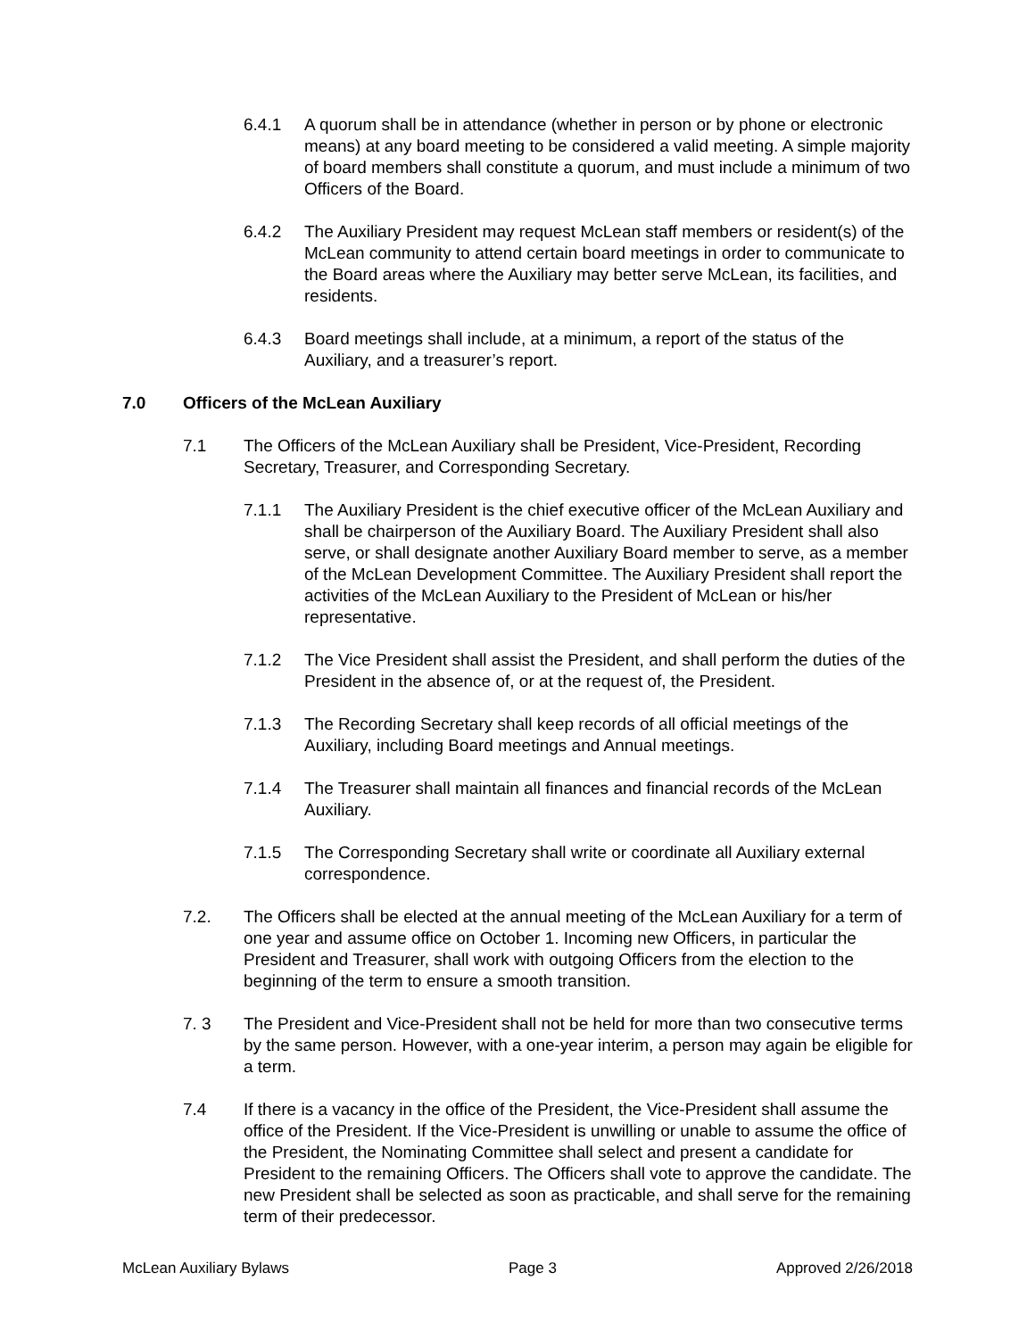6.4.1 A quorum shall be in attendance (whether in person or by phone or electronic means) at any board meeting to be considered a valid meeting. A simple majority of board members shall constitute a quorum, and must include a minimum of two Officers of the Board.
6.4.2 The Auxiliary President may request McLean staff members or resident(s) of the McLean community to attend certain board meetings in order to communicate to the Board areas where the Auxiliary may better serve McLean, its facilities, and residents.
6.4.3 Board meetings shall include, at a minimum, a report of the status of the Auxiliary, and a treasurer’s report.
7.0 Officers of the McLean Auxiliary
7.1 The Officers of the McLean Auxiliary shall be President, Vice-President, Recording Secretary, Treasurer, and Corresponding Secretary.
7.1.1 The Auxiliary President is the chief executive officer of the McLean Auxiliary and shall be chairperson of the Auxiliary Board. The Auxiliary President shall also serve, or shall designate another Auxiliary Board member to serve, as a member of the McLean Development Committee. The Auxiliary President shall report the activities of the McLean Auxiliary to the President of McLean or his/her representative.
7.1.2 The Vice President shall assist the President, and shall perform the duties of the President in the absence of, or at the request of, the President.
7.1.3 The Recording Secretary shall keep records of all official meetings of the Auxiliary, including Board meetings and Annual meetings.
7.1.4 The Treasurer shall maintain all finances and financial records of the McLean Auxiliary.
7.1.5 The Corresponding Secretary shall write or coordinate all Auxiliary external correspondence.
7.2. The Officers shall be elected at the annual meeting of the McLean Auxiliary for a term of one year and assume office on October 1. Incoming new Officers, in particular the President and Treasurer, shall work with outgoing Officers from the election to the beginning of the term to ensure a smooth transition.
7. 3 The President and Vice-President shall not be held for more than two consecutive terms by the same person. However, with a one-year interim, a person may again be eligible for a term.
7.4 If there is a vacancy in the office of the President, the Vice-President shall assume the office of the President. If the Vice-President is unwilling or unable to assume the office of the President, the Nominating Committee shall select and present a candidate for President to the remaining Officers. The Officers shall vote to approve the candidate. The new President shall be selected as soon as practicable, and shall serve for the remaining term of their predecessor.
McLean Auxiliary Bylaws Page 3 Approved 2/26/2018